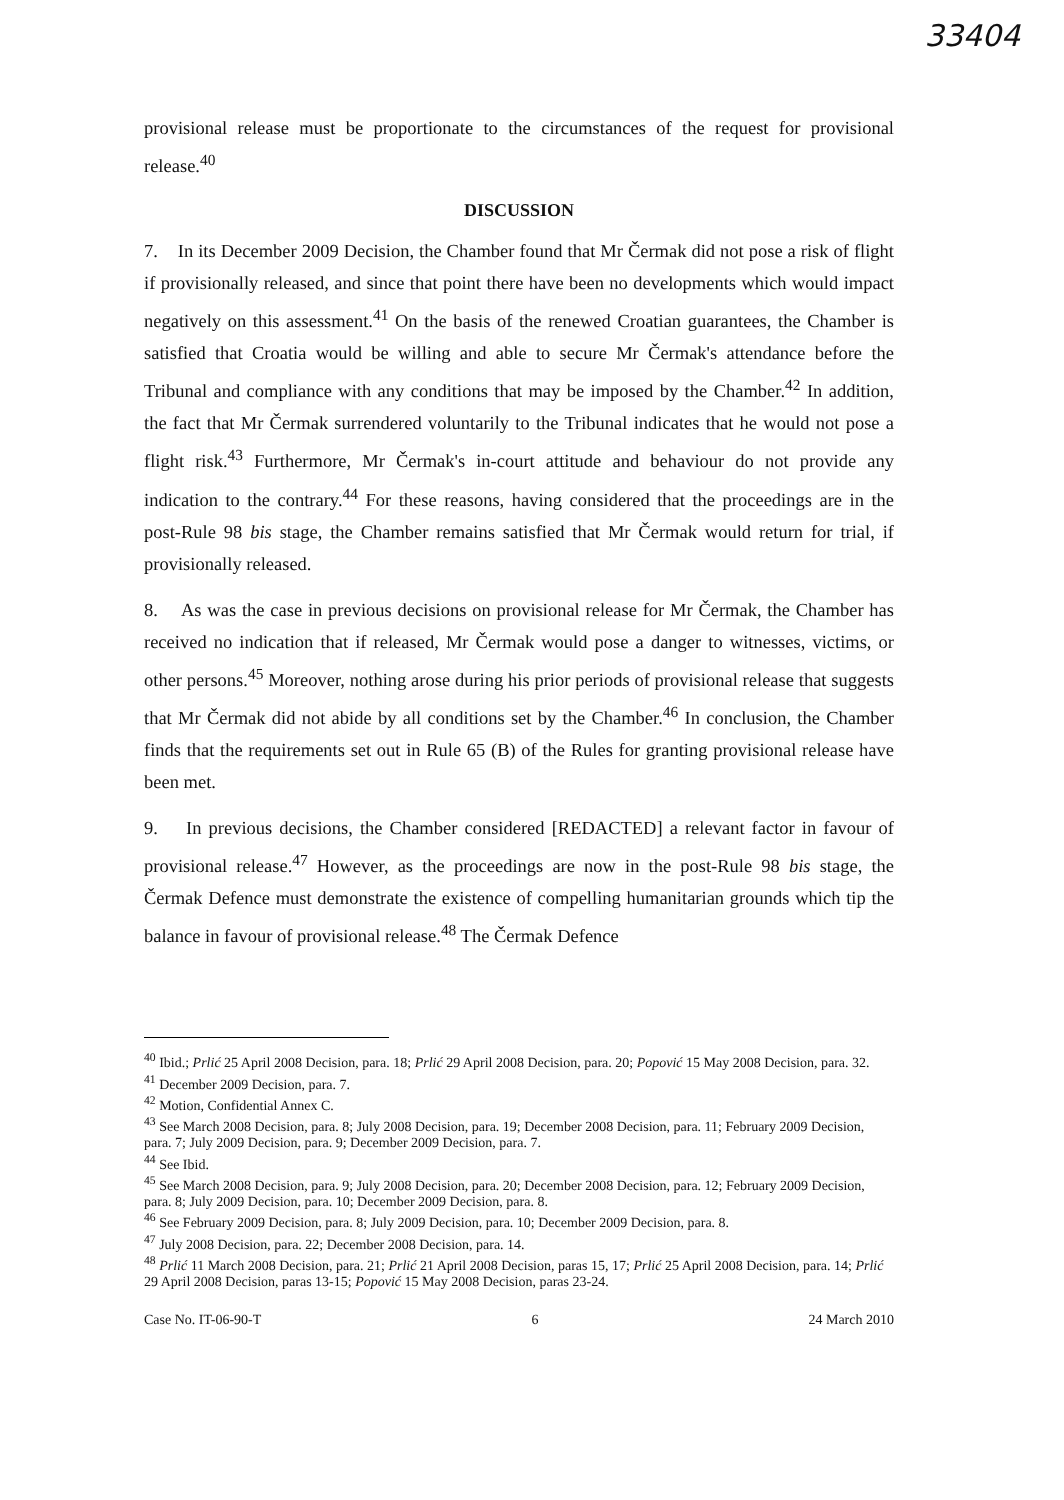33404
provisional release must be proportionate to the circumstances of the request for provisional release.<sup>40</sup>
DISCUSSION
7. In its December 2009 Decision, the Chamber found that Mr Čermak did not pose a risk of flight if provisionally released, and since that point there have been no developments which would impact negatively on this assessment.<sup>41</sup> On the basis of the renewed Croatian guarantees, the Chamber is satisfied that Croatia would be willing and able to secure Mr Čermak's attendance before the Tribunal and compliance with any conditions that may be imposed by the Chamber.<sup>42</sup> In addition, the fact that Mr Čermak surrendered voluntarily to the Tribunal indicates that he would not pose a flight risk.<sup>43</sup> Furthermore, Mr Čermak's in-court attitude and behaviour do not provide any indication to the contrary.<sup>44</sup> For these reasons, having considered that the proceedings are in the post-Rule 98 bis stage, the Chamber remains satisfied that Mr Čermak would return for trial, if provisionally released.
8. As was the case in previous decisions on provisional release for Mr Čermak, the Chamber has received no indication that if released, Mr Čermak would pose a danger to witnesses, victims, or other persons.<sup>45</sup> Moreover, nothing arose during his prior periods of provisional release that suggests that Mr Čermak did not abide by all conditions set by the Chamber.<sup>46</sup> In conclusion, the Chamber finds that the requirements set out in Rule 65 (B) of the Rules for granting provisional release have been met.
9. In previous decisions, the Chamber considered [REDACTED] a relevant factor in favour of provisional release.<sup>47</sup> However, as the proceedings are now in the post-Rule 98 bis stage, the Čermak Defence must demonstrate the existence of compelling humanitarian grounds which tip the balance in favour of provisional release.<sup>48</sup> The Čermak Defence
<sup>40</sup> Ibid.; Prlić 25 April 2008 Decision, para. 18; Prlić 29 April 2008 Decision, para. 20; Popović 15 May 2008 Decision, para. 32.
<sup>41</sup> December 2009 Decision, para. 7.
<sup>42</sup> Motion, Confidential Annex C.
<sup>43</sup> See March 2008 Decision, para. 8; July 2008 Decision, para. 19; December 2008 Decision, para. 11; February 2009 Decision, para. 7; July 2009 Decision, para. 9; December 2009 Decision, para. 7.
<sup>44</sup> See Ibid.
<sup>45</sup> See March 2008 Decision, para. 9; July 2008 Decision, para. 20; December 2008 Decision, para. 12; February 2009 Decision, para. 8; July 2009 Decision, para. 10; December 2009 Decision, para. 8.
<sup>46</sup> See February 2009 Decision, para. 8; July 2009 Decision, para. 10; December 2009 Decision, para. 8.
<sup>47</sup> July 2008 Decision, para. 22; December 2008 Decision, para. 14.
<sup>48</sup> Prlić 11 March 2008 Decision, para. 21; Prlić 21 April 2008 Decision, paras 15, 17; Prlić 25 April 2008 Decision, para. 14; Prlić 29 April 2008 Decision, paras 13-15; Popović 15 May 2008 Decision, paras 23-24.
Case No. IT-06-90-T 6 24 March 2010